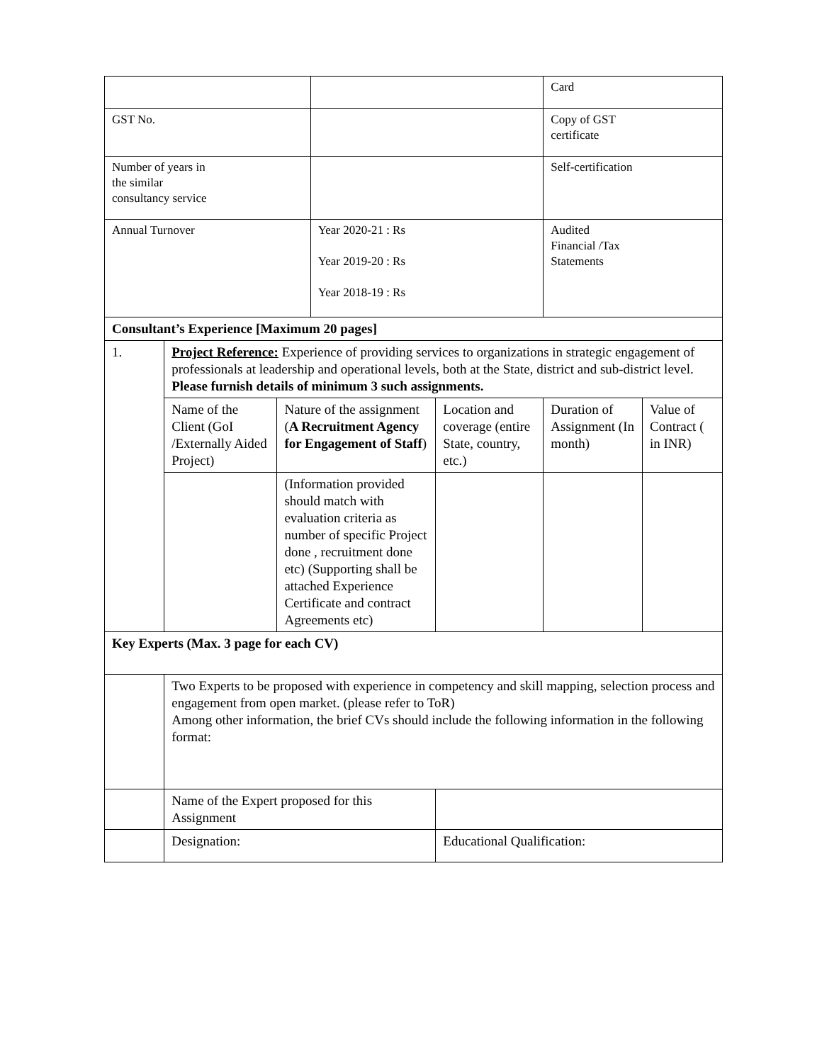| | | | | | Card | |
| GST No. | | | | | Copy of GST certificate | |
| Number of years in the similar consultancy service | | | | | Self-certification | |
| Annual Turnover | | | Year 2020-21 : Rs Year 2019-20 : Rs Year 2018-19 : Rs | | Audited Financial /Tax Statements | |
| Consultant’s Experience [Maximum 20 pages] | | | | | | |
| 1. | Project Reference: Experience of providing services to organizations in strategic engagement of professionals at leadership and operational levels, both at the State, district and sub-district level. Please furnish details of minimum 3 such assignments. | | | | | |
| | Name of the Client (GoI /Externally Aided Project) | Nature of the assignment ( A Recruitment Agency for Engagement of Staff ) | | Location and coverage (entire State, country, etc.) | Duration of Assignment (In month) | Value of Contract ( in INR) |
| | | (Information provided should match with evaluation criteria as number of specific Project done , recruitment done etc) (Supporting shall be attached Experience Certificate and contract Agreements etc) | | | | |
| Key Experts (Max. 3 page for each CV) | | | | | | |
| | Two Experts to be proposed with experience in competency and skill mapping, selection process and engagement from open market. (please refer to ToR) Among other information, the brief CVs should include the following information in the following format: | | | | | |
| | Name of the Expert proposed for this Assignment | | | | | |
| | Designation: | | | Educational Qualification: | | |